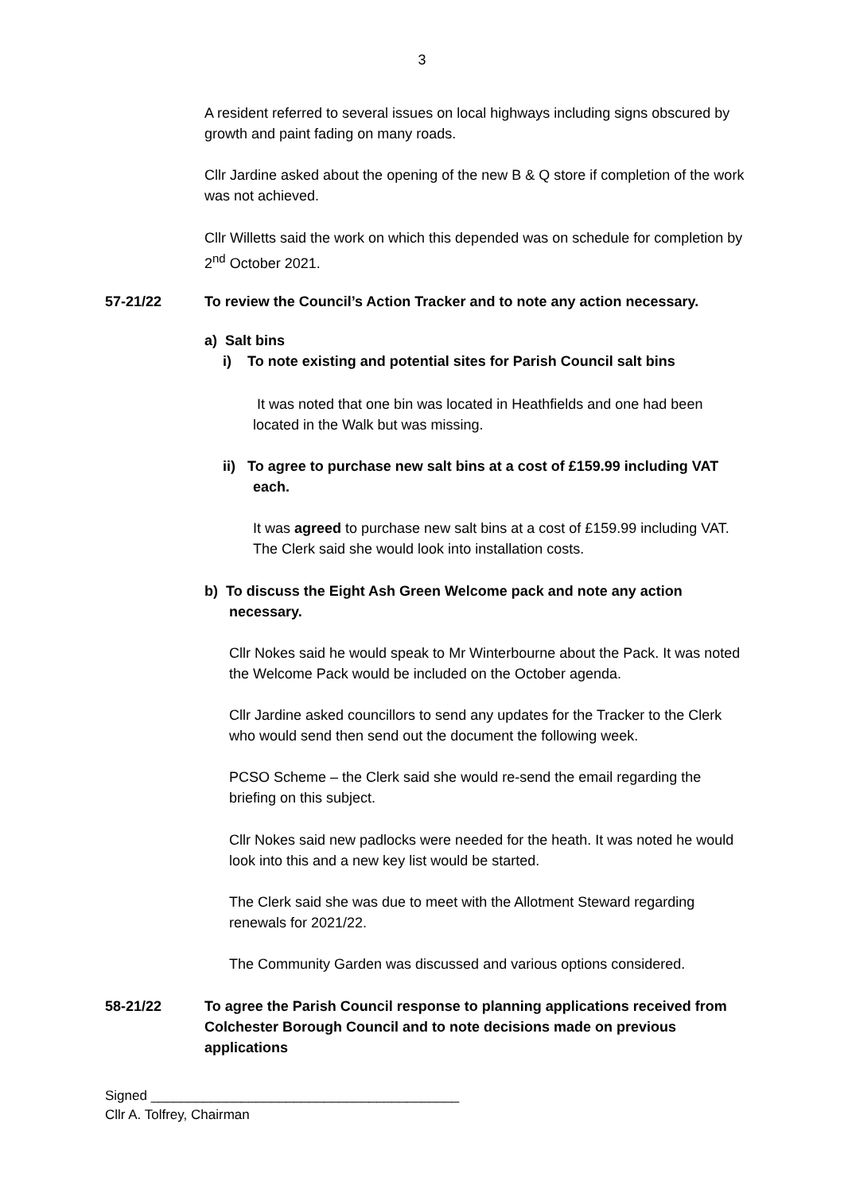3
A resident referred to several issues on local highways including signs obscured by growth and paint fading on many roads.
Cllr Jardine asked about the opening of the new B & Q store if completion of the work was not achieved.
Cllr Willetts said the work on which this depended was on schedule for completion by 2<sup>nd</sup> October 2021.
57-21/22
To review the Council’s Action Tracker and to note any action necessary.
a) Salt bins
i) To note existing and potential sites for Parish Council salt bins
It was noted that one bin was located in Heathfields and one had been located in the Walk but was missing.
ii) To agree to purchase new salt bins at a cost of £159.99 including VAT
each.
It was agreed to purchase new salt bins at a cost of £159.99 including VAT. The Clerk said she would look into installation costs.
b) To discuss the Eight Ash Green Welcome pack and note any action
necessary.
Cllr Nokes said he would speak to Mr Winterbourne about the Pack. It was noted the Welcome Pack would be included on the October agenda.
Cllr Jardine asked councillors to send any updates for the Tracker to the Clerk who would send then send out the document the following week.
PCSO Scheme – the Clerk said she would re-send the email regarding the briefing on this subject.
Cllr Nokes said new padlocks were needed for the heath. It was noted he would look into this and a new key list would be started.
The Clerk said she was due to meet with the Allotment Steward regarding renewals for 2021/22.
The Community Garden was discussed and various options considered.
58-21/22
To agree the Parish Council response to planning applications received from Colchester Borough Council and to note decisions made on previous applications
Signed _________________________________________
Cllr A. Tolfrey, Chairman